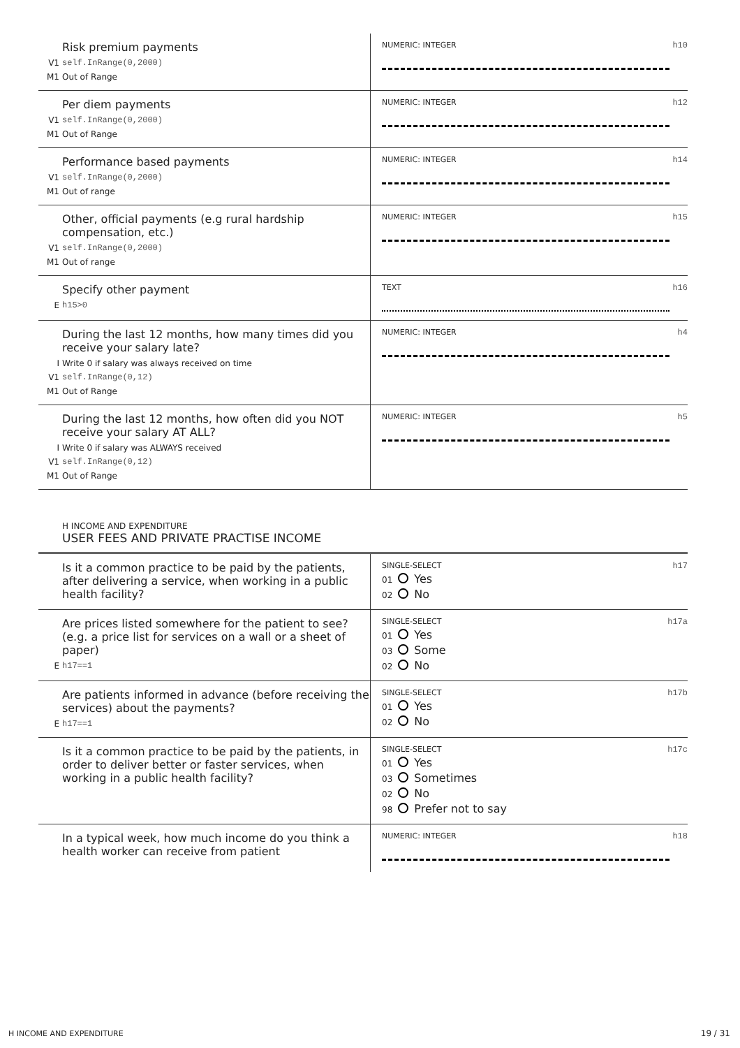Risk premium payments
V1 self.InRange(0,2000)
M1 Out of Range
NUMERIC: INTEGER
h10
Per diem payments
V1 self.InRange(0,2000)
M1 Out of Range
NUMERIC: INTEGER
h12
Performance based payments
V1 self.InRange(0,2000)
M1 Out of range
NUMERIC: INTEGER
h14
Other, official payments (e.g rural hardship compensation, etc.)
V1 self.InRange(0,2000)
M1 Out of range
NUMERIC: INTEGER
h15
Specify other payment
Eh15>0
TEXT
h16
During the last 12 months, how many times did you receive your salary late?
I Write 0 if salary was always received on time
V1 self.InRange(0,12)
M1 Out of Range
NUMERIC: INTEGER
h4
During the last 12 months, how often did you NOT receive your salary AT ALL?
I Write 0 if salary was ALWAYS received
V1 self.InRange(0,12)
M1 Out of Range
NUMERIC: INTEGER
h5
H INCOME AND EXPENDITURE
USER FEES AND PRIVATE PRACTISE INCOME
Is it a common practice to be paid by the patients, after delivering a service, when working in a public health facility?
SINGLE-SELECT
h17
01 Yes
02 No
Are prices listed somewhere for the patient to see? (e.g. a price list for services on a wall or a sheet of paper)
Eh17==1
SINGLE-SELECT
h17a
01 Yes
03 Some
02 No
Are patients informed in advance (before receiving the services) about the payments?
Eh17==1
SINGLE-SELECT
h17b
01 Yes
02 No
Is it a common practice to be paid by the patients, in order to deliver better or faster services, when working in a public health facility?
SINGLE-SELECT
h17c
01 Yes
03 Sometimes
02 No
98 Prefer not to say
In a typical week, how much income do you think a health worker can receive from patient
NUMERIC: INTEGER
h18
H INCOME AND EXPENDITURE 19 / 31